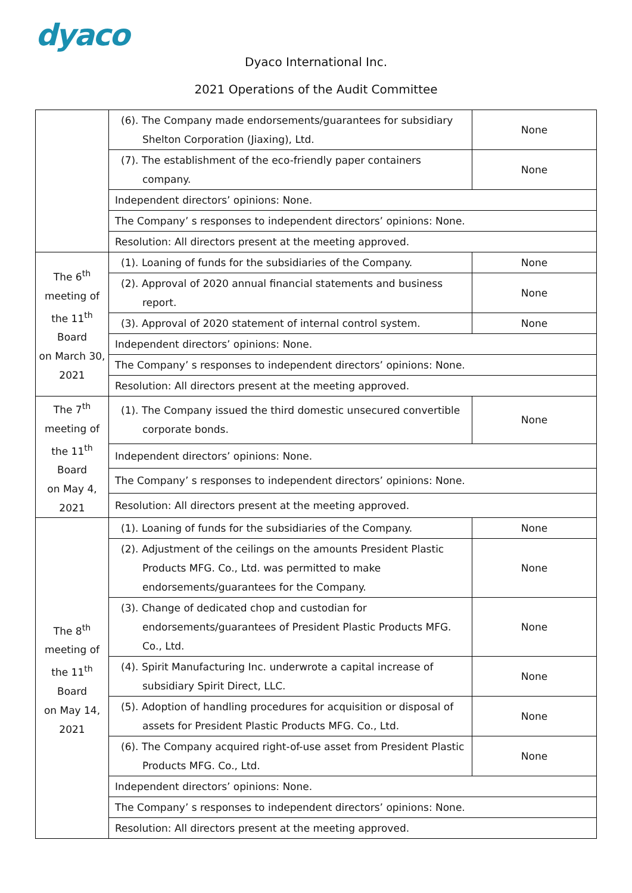dyaco
Dyaco International Inc.
2021 Operations of the Audit Committee
| | (6). The Company made endorsements/guarantees for subsidiary Shelton Corporation (Jiaxing), Ltd. | None |
| | (7). The establishment of the eco-friendly paper containers company. | None |
| | Independent directors’ opinions: None. | |
| | The Company’ s responses to independent directors’ opinions: None. | |
| | Resolution: All directors present at the meeting approved. | |
| The 6<sup>th</sup> meeting of the 11<sup>th</sup> Board on March 30, 2021 | (1). Loaning of funds for the subsidiaries of the Company. | None |
| | (2). Approval of 2020 annual financial statements and business report. | None |
| | (3). Approval of 2020 statement of internal control system. | None |
| | Independent directors’ opinions: None. | |
| | The Company’ s responses to independent directors’ opinions: None. | |
| | Resolution: All directors present at the meeting approved. | |
| The 7<sup>th</sup> meeting of the 11<sup>th</sup> Board on May 4, 2021 | (1). The Company issued the third domestic unsecured convertible corporate bonds. | None |
| | Independent directors’ opinions: None. | |
| | The Company’ s responses to independent directors’ opinions: None. | |
| | Resolution: All directors present at the meeting approved. | |
| The 8<sup>th</sup> meeting of the 11<sup>th</sup> Board on May 14, 2021 | (1). Loaning of funds for the subsidiaries of the Company. | None |
| | (2). Adjustment of the ceilings on the amounts President Plastic Products MFG. Co., Ltd. was permitted to make endorsements/guarantees for the Company. | None |
| | (3). Change of dedicated chop and custodian for endorsements/guarantees of President Plastic Products MFG. Co., Ltd. | None |
| | (4). Spirit Manufacturing Inc. underwrote a capital increase of subsidiary Spirit Direct, LLC. | None |
| | (5). Adoption of handling procedures for acquisition or disposal of assets for President Plastic Products MFG. Co., Ltd. | None |
| | (6). The Company acquired right-of-use asset from President Plastic Products MFG. Co., Ltd. | None |
| | Independent directors’ opinions: None. | |
| | The Company’ s responses to independent directors’ opinions: None. | |
| | Resolution: All directors present at the meeting approved. | |